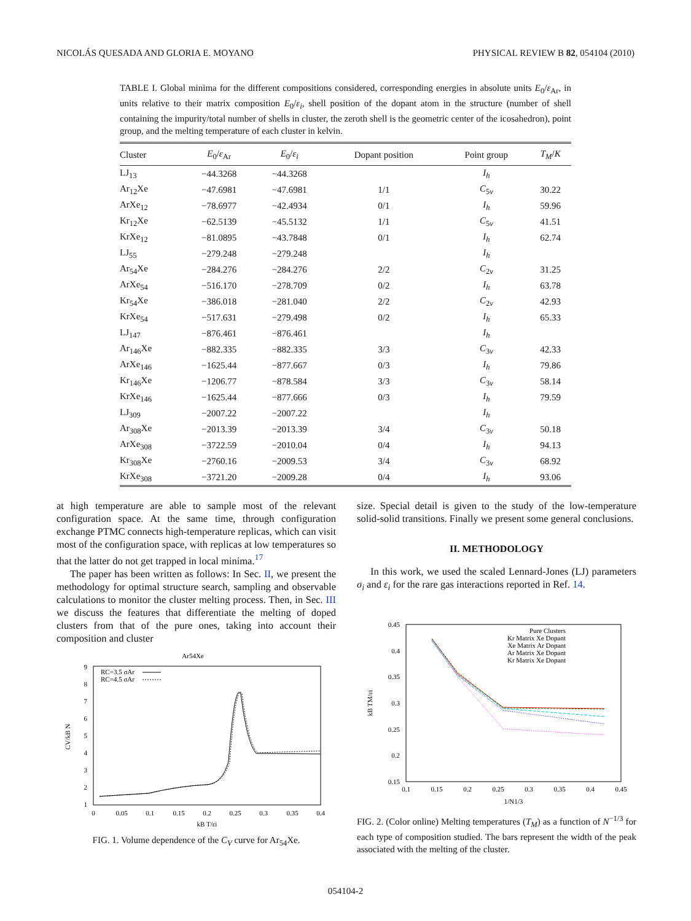NICOLÁS QUESADA AND GLORIA E. MOYANO PHYSICAL REVIEW B 82, 054104 (2010)
TABLE I. Global minima for the different compositions considered, corresponding energies in absolute units E<sub>0</sub>/ε<sub>Ar</sub>, in units relative to their matrix composition E<sub>0</sub>/ε<sub>i</sub>, shell position of the dopant atom in the structure (number of shell containing the impurity/total number of shells in cluster, the zeroth shell is the geometric center of the icosahedron), point group, and the melting temperature of each cluster in kelvin.
| Cluster | E<sub>0</sub>/ ε<sub>Ar</sub> | E<sub>0</sub>/ ε<sub>i</sub> | Dopant position | Point group | T<sub>M</sub> / K |
| --- | --- | --- | --- | --- | --- |
| LJ<sub>13</sub> | −44.3268 | −44.3268 | | I<sub>h</sub> | |
| Ar<sub>12</sub>Xe | −47.6981 | −47.6981 | 1/1 | C<sub>5v</sub> | 30.22 |
| ArXe<sub>12</sub> | −78.6977 | −42.4934 | 0/1 | I<sub>h</sub> | 59.96 |
| Kr<sub>12</sub>Xe | −62.5139 | −45.5132 | 1/1 | C<sub>5v</sub> | 41.51 |
| KrXe<sub>12</sub> | −81.0895 | −43.7848 | 0/1 | I<sub>h</sub> | 62.74 |
| LJ<sub>55</sub> | −279.248 | −279.248 | | I<sub>h</sub> | |
| Ar<sub>54</sub>Xe | −284.276 | −284.276 | 2/2 | C<sub>2v</sub> | 31.25 |
| ArXe<sub>54</sub> | −516.170 | −278.709 | 0/2 | I<sub>h</sub> | 63.78 |
| Kr<sub>54</sub>Xe | −386.018 | −281.040 | 2/2 | C<sub>2v</sub> | 42.93 |
| KrXe<sub>54</sub> | −517.631 | −279.498 | 0/2 | I<sub>h</sub> | 65.33 |
| LJ<sub>147</sub> | −876.461 | −876.461 | | I<sub>h</sub> | |
| Ar<sub>146</sub>Xe | −882.335 | −882.335 | 3/3 | C<sub>3v</sub> | 42.33 |
| ArXe<sub>146</sub> | −1625.44 | −877.667 | 0/3 | I<sub>h</sub> | 79.86 |
| Kr<sub>146</sub>Xe | −1206.77 | −878.584 | 3/3 | C<sub>3v</sub> | 58.14 |
| KrXe<sub>146</sub> | −1625.44 | −877.666 | 0/3 | I<sub>h</sub> | 79.59 |
| LJ<sub>309</sub> | −2007.22 | −2007.22 | | I<sub>h</sub> | |
| Ar<sub>308</sub>Xe | −2013.39 | −2013.39 | 3/4 | C<sub>3v</sub> | 50.18 |
| ArXe<sub>308</sub> | −3722.59 | −2010.04 | 0/4 | I<sub>h</sub> | 94.13 |
| Kr<sub>308</sub>Xe | −2760.16 | −2009.53 | 3/4 | C<sub>3v</sub> | 68.92 |
| KrXe<sub>308</sub> | −3721.20 | −2009.28 | 0/4 | I<sub>h</sub> | 93.06 |
at high temperature are able to sample most of the relevant configuration space. At the same time, through configuration exchange PTMC connects high-temperature replicas, which can visit most of the configuration space, with replicas at low temperatures so that the latter do not get trapped in local minima.<sup>17</sup>
The paper has been written as follows: In Sec. II, we present the methodology for optimal structure search, sampling and observable calculations to monitor the cluster melting process. Then, in Sec. III we discuss the features that differentiate the melting of doped clusters from that of the pure ones, taking into account their composition and cluster
Ar54Xe
9
8
7
6
5
4
3
2
1
0
0.05
0.1
0.15
0.2
0.25
0.3
0.35
0.4
kB T/εi
CV/kB N
RC=3.5 σAr
RC=4.5 σAr
FIG. 1. Volume dependence of the C<sub>V</sub> curve for Ar<sub>54</sub>Xe.
size. Special detail is given to the study of the low-temperature solid-solid transitions. Finally we present some general conclusions.
II. METHODOLOGY
In this work, we used the scaled Lennard-Jones (LJ) parameters σ<sub>i</sub> and ε<sub>i</sub> for the rare gas interactions reported in Ref. 14.
0.45
0.4
0.35
0.3
0.25
0.2
0.15
0.1
0.15
0.2
0.25
0.3
0.35
0.4
0.45
1/N1/3
kB TM/εi
Pure Clusters
Kr Matrix Xe Dopant
Xe Matrix Ar Dopant
Ar Matrix Xe Dopant
Kr Matrix Xe Dopant
FIG. 2. (Color online) Melting temperatures (T<sub>M</sub>) as a function of N<sup>−1/3</sup> for each type of composition studied. The bars represent the width of the peak associated with the melting of the cluster.
054104-2